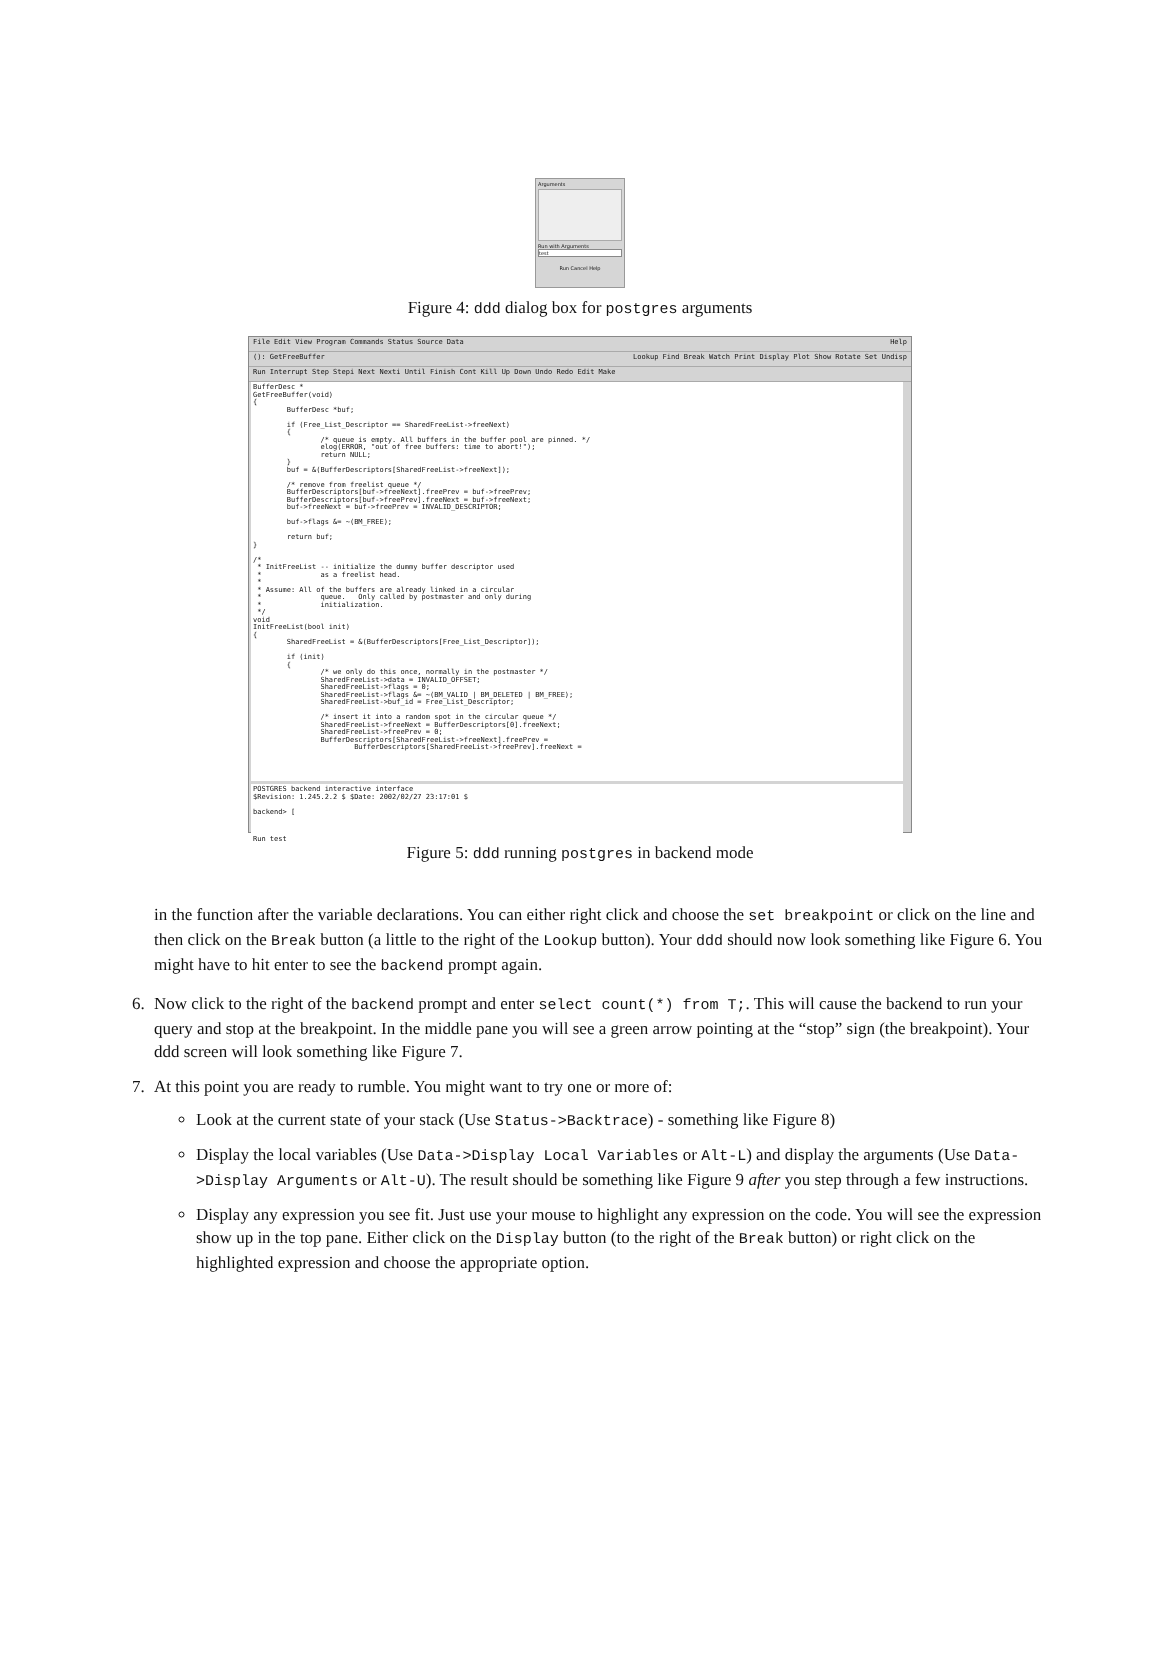Arguments
Run with Arguments
test
Run Cancel Help
Figure 4: ddd dialog box for postgres arguments
File Edit View Program Commands Status Source Data Help
(): GetFreeBuffer Lookup Find Break Watch Print Display Plot Show Rotate Set Undisp
Run Interrupt Step Stepi Next Nexti Until Finish Cont Kill Up Down Undo Redo Edit Make
BufferDesc * GetFreeBuffer(void) { BufferDesc *buf; if (Free_List_Descriptor == SharedFreeList->freeNext) { /* queue is empty. All buffers in the buffer pool are pinned. */ elog(ERROR, "out of free buffers: time to abort!"); return NULL; } buf = &(BufferDescriptors[SharedFreeList->freeNext]); /* remove from freelist queue */ BufferDescriptors[buf->freeNext].freePrev = buf->freePrev; BufferDescriptors[buf->freePrev].freeNext = buf->freeNext; buf->freeNext = buf->freePrev = INVALID_DESCRIPTOR; buf->flags &= ~(BM_FREE); return buf; } /* * InitFreeList -- initialize the dummy buffer descriptor used * as a freelist head. * * Assume: All of the buffers are already linked in a circular * queue. Only called by postmaster and only during * initialization. */ void InitFreeList(bool init) { SharedFreeList = &(BufferDescriptors[Free_List_Descriptor]); if (init) { /* we only do this once, normally in the postmaster */ SharedFreeList->data = INVALID_OFFSET; SharedFreeList->flags = 0; SharedFreeList->flags &= ~(BM_VALID | BM_DELETED | BM_FREE); SharedFreeList->buf_id = Free_List_Descriptor; /* insert it into a random spot in the circular queue */ SharedFreeList->freeNext = BufferDescriptors[0].freeNext; SharedFreeList->freePrev = 0; BufferDescriptors[SharedFreeList->freeNext].freePrev = BufferDescriptors[SharedFreeList->freePrev].freeNext =
POSTGRES backend interactive interface $Revision: 1.245.2.2 $ $Date: 2002/02/27 23:17:01 $ backend> [
Run test
Figure 5: ddd running postgres in backend mode
in the function after the variable declarations. You can either right click and choose the set breakpoint or click on the line and then click on the Break button (a little to the right of the Lookup button). Your ddd should now look something like Figure 6. You might have to hit enter to see the backend prompt again.
6. Now click to the right of the backend prompt and enter select count(*) from T;. This will cause the backend to run your query and stop at the breakpoint. In the middle pane you will see a green arrow pointing at the “stop” sign (the breakpoint). Your ddd screen will look something like Figure 7.
7. At this point you are ready to rumble. You might want to try one or more of:
Look at the current state of your stack (Use Status->Backtrace) - something like Figure 8)
Display the local variables (Use Data->Display Local Variables or Alt-L) and display the arguments (Use Data->Display Arguments or Alt-U). The result should be something like Figure 9 after you step through a few instructions.
Display any expression you see fit. Just use your mouse to highlight any expression on the code. You will see the expression show up in the top pane. Either click on the Display button (to the right of the Break button) or right click on the highlighted expression and choose the appropriate option.